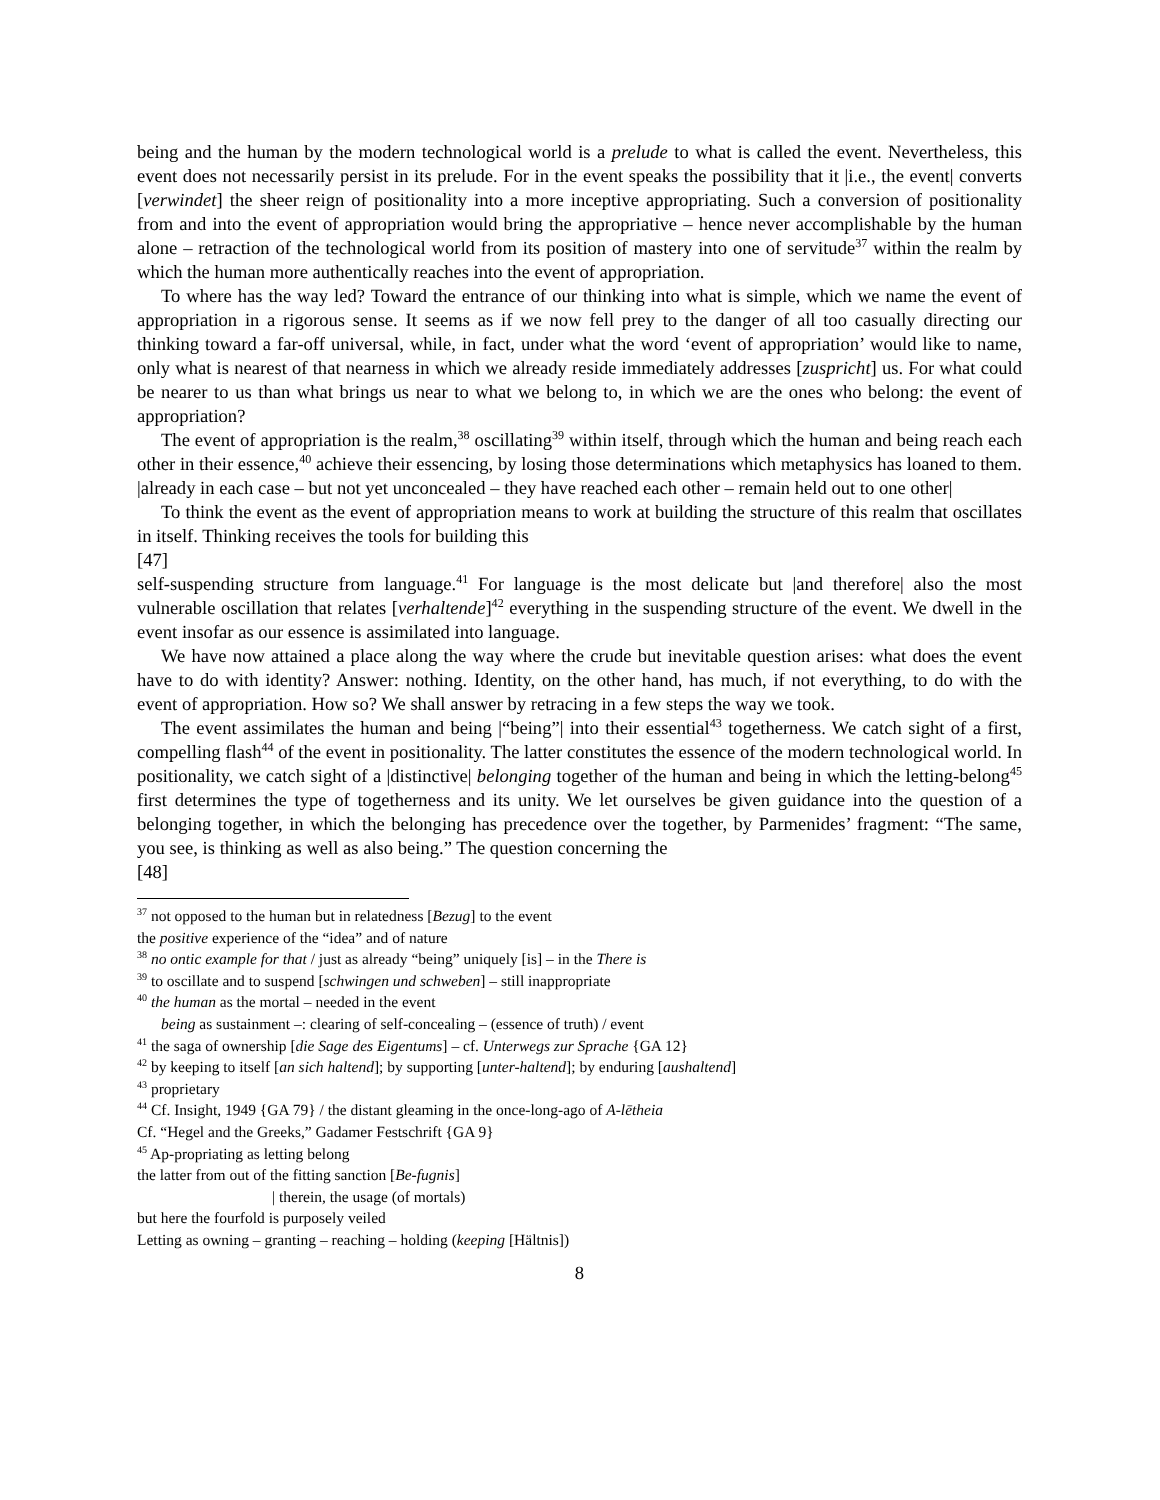being and the human by the modern technological world is a prelude to what is called the event. Nevertheless, this event does not necessarily persist in its prelude. For in the event speaks the possibility that it |i.e., the event| converts [verwindet] the sheer reign of positionality into a more inceptive appropriating. Such a conversion of positionality from and into the event of appropriation would bring the appropriative – hence never accomplishable by the human alone – retraction of the technological world from its position of mastery into one of servitude<sup>37</sup> within the realm by which the human more authentically reaches into the event of appropriation.
To where has the way led? Toward the entrance of our thinking into what is simple, which we name the event of appropriation in a rigorous sense. It seems as if we now fell prey to the danger of all too casually directing our thinking toward a far-off universal, while, in fact, under what the word ‘event of appropriation’ would like to name, only what is nearest of that nearness in which we already reside immediately addresses [zuspricht] us. For what could be nearer to us than what brings us near to what we belong to, in which we are the ones who belong: the event of appropriation?
The event of appropriation is the realm,<sup>38</sup> oscillating<sup>39</sup> within itself, through which the human and being reach each other in their essence,<sup>40</sup> achieve their essencing, by losing those determinations which metaphysics has loaned to them. |already in each case – but not yet unconcealed – they have reached each other – remain held out to one other|
To think the event as the event of appropriation means to work at building the structure of this realm that oscillates in itself. Thinking receives the tools for building this
[47]
self-suspending structure from language.<sup>41</sup> For language is the most delicate but |and therefore| also the most vulnerable oscillation that relates [verhaltende]<sup>42</sup> everything in the suspending structure of the event. We dwell in the event insofar as our essence is assimilated into language.
We have now attained a place along the way where the crude but inevitable question arises: what does the event have to do with identity? Answer: nothing. Identity, on the other hand, has much, if not everything, to do with the event of appropriation. How so? We shall answer by retracing in a few steps the way we took.
The event assimilates the human and being |“being”| into their essential<sup>43</sup> togetherness. We catch sight of a first, compelling flash<sup>44</sup> of the event in positionality. The latter constitutes the essence of the modern technological world. In positionality, we catch sight of a |distinctive| belonging together of the human and being in which the letting-belong<sup>45</sup> first determines the type of togetherness and its unity. We let ourselves be given guidance into the question of a belonging together, in which the belonging has precedence over the together, by Parmenides’ fragment: “The same, you see, is thinking as well as also being.” The question concerning the
[48]
<sup>37</sup> not opposed to the human but in relatedness [Bezug] to the event
the positive experience of the “idea” and of nature
<sup>38</sup> no ontic example for that / just as already “being” uniquely [is] – in the There is
<sup>39</sup> to oscillate and to suspend [schwingen und schweben] – still inappropriate
<sup>40</sup> the human as the mortal – needed in the event
being as sustainment –: clearing of self-concealing – (essence of truth) / event
<sup>41</sup> the saga of ownership [die Sage des Eigentums] – cf. Unterwegs zur Sprache {GA 12}
<sup>42</sup> by keeping to itself [an sich haltend]; by supporting [unter-haltend]; by enduring [aushaltend]
<sup>43</sup> proprietary
<sup>44</sup> Cf. Insight, 1949 {GA 79} / the distant gleaming in the once-long-ago of A-lētheia
Cf. “Hegel and the Greeks,” Gadamer Festschrift {GA 9}
<sup>45</sup> Ap-propriating as letting belong
the latter from out of the fitting sanction [Be-fugnis]
| therein, the usage (of mortals)
but here the fourfold is purposely veiled
Letting as owning – granting – reaching – holding (keeping [Hältnis])
8